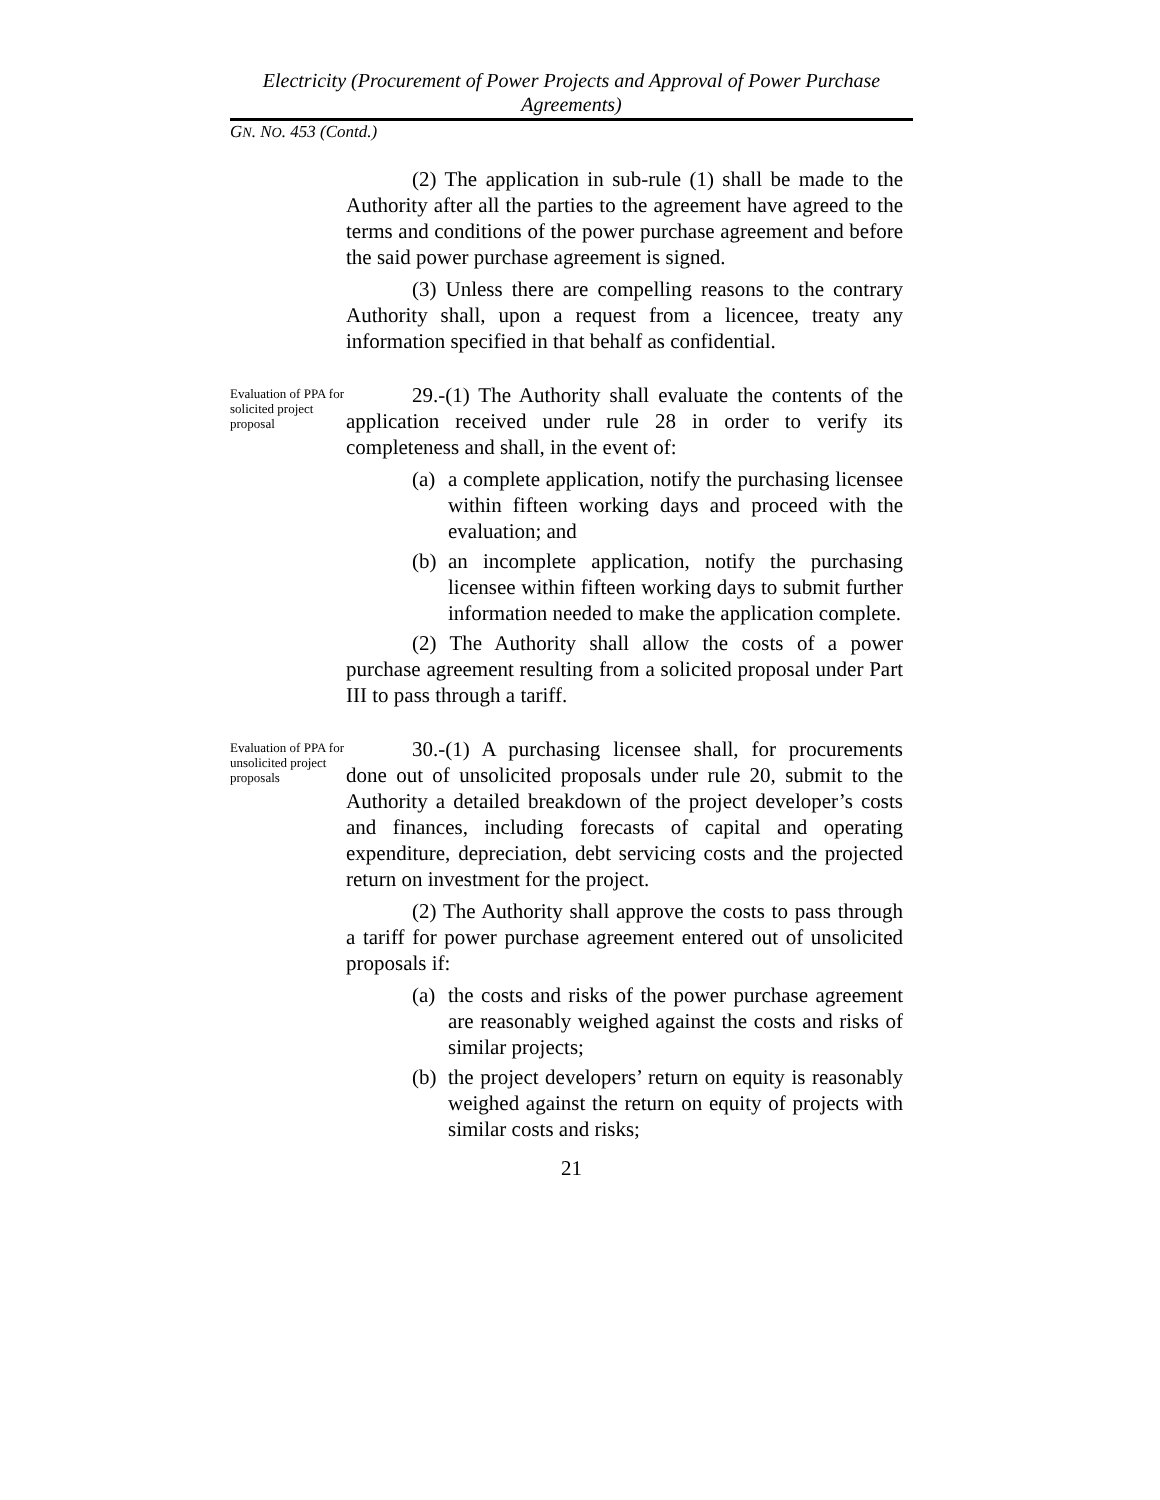Electricity (Procurement of Power Projects and Approval of Power Purchase Agreements)
GN. NO. 453 (Contd.)
(2) The application in sub-rule (1) shall be made to the Authority after all the parties to the agreement have agreed to the terms and conditions of the power purchase agreement and before the said power purchase agreement is signed.
(3) Unless there are compelling reasons to the contrary Authority shall, upon a request from a licencee, treaty any information specified in that behalf as confidential.
Evaluation of PPA for solicited project proposal
29.-(1) The Authority shall evaluate the contents of the application received under rule 28 in order to verify its completeness and shall, in the event of:
(a)
a complete application, notify the purchasing licensee within fifteen working days and proceed with the evaluation; and
(b)
an incomplete application, notify the purchasing licensee within fifteen working days to submit further information needed to make the application complete.
(2) The Authority shall allow the costs of a power purchase agreement resulting from a solicited proposal under Part III to pass through a tariff.
Evaluation of PPA for unsolicited project proposals
30.-(1) A purchasing licensee shall, for procurements done out of unsolicited proposals under rule 20, submit to the Authority a detailed breakdown of the project developer’s costs and finances, including forecasts of capital and operating expenditure, depreciation, debt servicing costs and the projected return on investment for the project.
(2) The Authority shall approve the costs to pass through a tariff for power purchase agreement entered out of unsolicited proposals if:
(a)
the costs and risks of the power purchase agreement are reasonably weighed against the costs and risks of similar projects;
(b)
the project developers’ return on equity is reasonably weighed against the return on equity of projects with similar costs and risks;
21